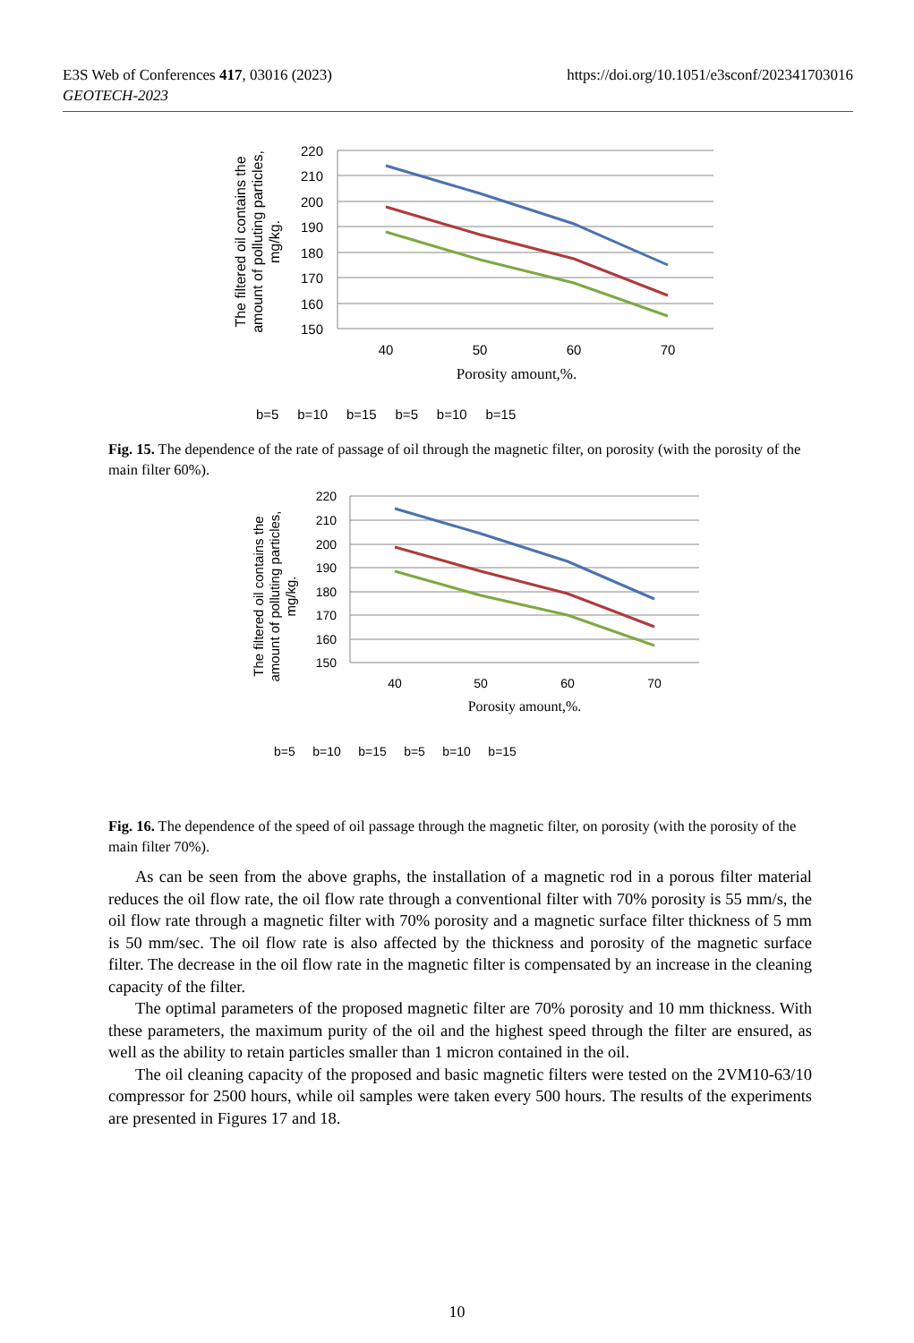https://doi.org/10.1051/e3sconf/202341703016 E3S Web of Conferences 417, 03016 (2023)
GEOTECH-2023
220
210
200
190
180
170
160
150
40
50
60
70
Porosity amount,%.
The filtered oil contains the
amount of polluting particles,
mg/kg.
b=5 b=10 b=15 b=5 b=10 b=15
Fig. 15. The dependence of the rate of passage of oil through the magnetic filter, on porosity (with the porosity of the main filter 60%).
220
210
200
190
180
170
160
150
40
50
60
70
Porosity amount,%.
The filtered oil contains the
amount of polluting particles,
mg/kg.
b=5 b=10 b=15 b=5 b=10 b=15
Fig. 16. The dependence of the speed of oil passage through the magnetic filter, on porosity (with the porosity of the main filter 70%).
As can be seen from the above graphs, the installation of a magnetic rod in a porous filter material reduces the oil flow rate, the oil flow rate through a conventional filter with 70% porosity is 55 mm/s, the oil flow rate through a magnetic filter with 70% porosity and a magnetic surface filter thickness of 5 mm is 50 mm/sec. The oil flow rate is also affected by the thickness and porosity of the magnetic surface filter. The decrease in the oil flow rate in the magnetic filter is compensated by an increase in the cleaning capacity of the filter.
The optimal parameters of the proposed magnetic filter are 70% porosity and 10 mm thickness. With these parameters, the maximum purity of the oil and the highest speed through the filter are ensured, as well as the ability to retain particles smaller than 1 micron contained in the oil.
The oil cleaning capacity of the proposed and basic magnetic filters were tested on the 2VM10-63/10 compressor for 2500 hours, while oil samples were taken every 500 hours. The results of the experiments are presented in Figures 17 and 18.
10